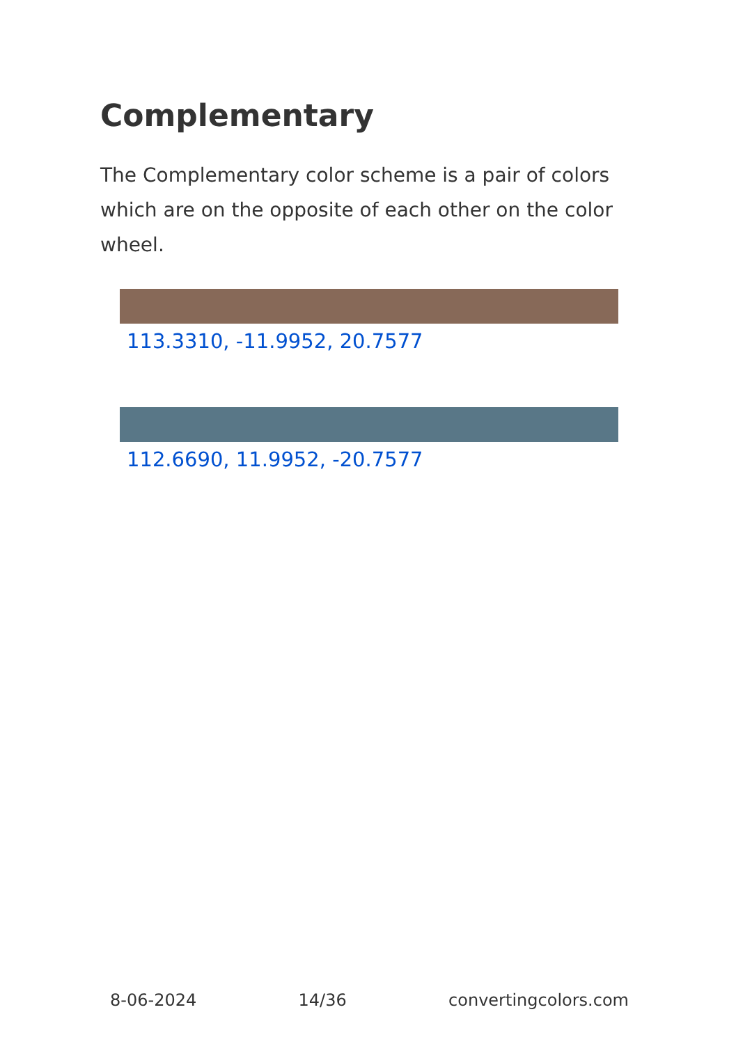Complementary
The Complementary color scheme is a pair of colors which are on the opposite of each other on the color wheel.
113.3310, -11.9952, 20.7577
112.6690, 11.9952, -20.7577
8-06-2024 14/36 convertingcolors.com